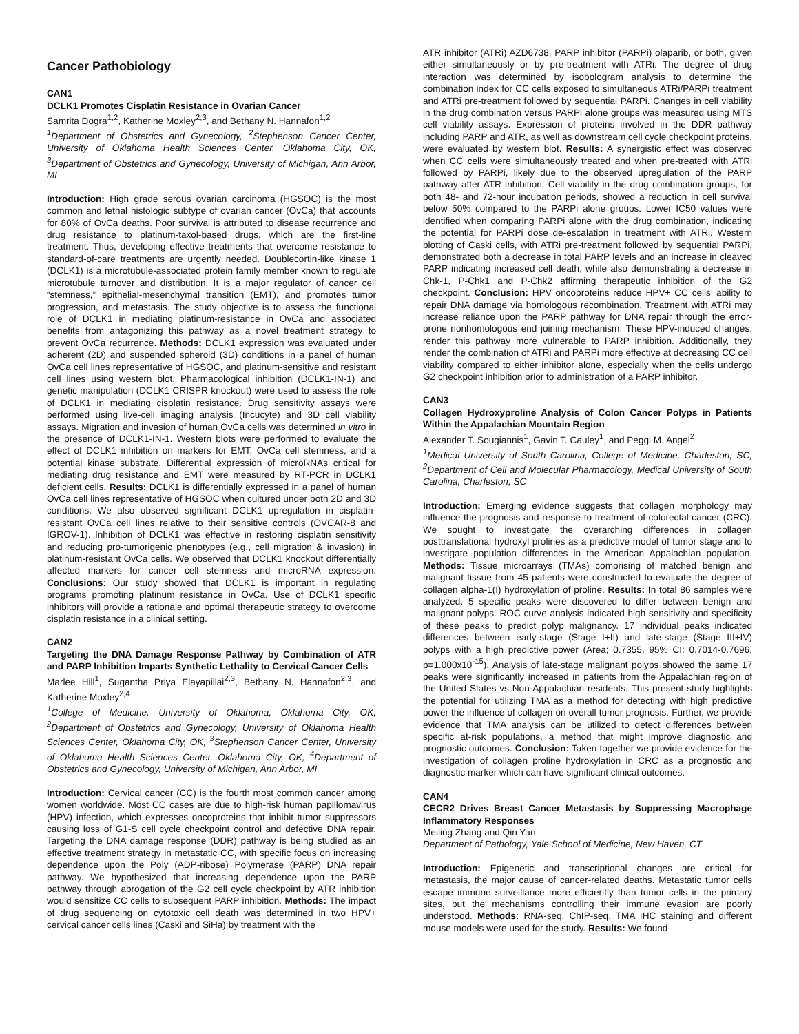Cancer Pathobiology
CAN1
DCLK1 Promotes Cisplatin Resistance in Ovarian Cancer
Samrita Dogra<sup>1,2</sup>, Katherine Moxley<sup>2,3</sup>, and Bethany N. Hannafon<sup>1,2</sup>
<sup>1</sup> Department of Obstetrics and Gynecology, <sup>2</sup>Stephenson Cancer Center, University of Oklahoma Health Sciences Center, Oklahoma City, OK, <sup>3</sup>Department of Obstetrics and Gynecology, University of Michigan, Ann Arbor, MI
Introduction: High grade serous ovarian carcinoma (HGSOC) is the most common and lethal histologic subtype of ovarian cancer (OvCa) that accounts for 80% of OvCa deaths. Poor survival is attributed to disease recurrence and drug resistance to platinum-taxol-based drugs, which are the first-line treatment. Thus, developing effective treatments that overcome resistance to standard-of-care treatments are urgently needed. Doublecortin-like kinase 1 (DCLK1) is a microtubule-associated protein family member known to regulate microtubule turnover and distribution. It is a major regulator of cancer cell “stemness,” epithelial-mesenchymal transition (EMT), and promotes tumor progression, and metastasis. The study objective is to assess the functional role of DCLK1 in mediating platinum-resistance in OvCa and associated benefits from antagonizing this pathway as a novel treatment strategy to prevent OvCa recurrence. Methods: DCLK1 expression was evaluated under adherent (2D) and suspended spheroid (3D) conditions in a panel of human OvCa cell lines representative of HGSOC, and platinum-sensitive and resistant cell lines using western blot. Pharmacological inhibition (DCLK1-IN-1) and genetic manipulation (DCLK1 CRISPR knockout) were used to assess the role of DCLK1 in mediating cisplatin resistance. Drug sensitivity assays were performed using live-cell imaging analysis (Incucyte) and 3D cell viability assays. Migration and invasion of human OvCa cells was determined in vitro in the presence of DCLK1-IN-1. Western blots were performed to evaluate the effect of DCLK1 inhibition on markers for EMT, OvCa cell stemness, and a potential kinase substrate. Differential expression of microRNAs critical for mediating drug resistance and EMT were measured by RT-PCR in DCLK1 deficient cells. Results: DCLK1 is differentially expressed in a panel of human OvCa cell lines representative of HGSOC when cultured under both 2D and 3D conditions. We also observed significant DCLK1 upregulation in cisplatin-resistant OvCa cell lines relative to their sensitive controls (OVCAR-8 and IGROV-1). Inhibition of DCLK1 was effective in restoring cisplatin sensitivity and reducing pro-tumorigenic phenotypes (e.g., cell migration & invasion) in platinum-resistant OvCa cells. We observed that DCLK1 knockout differentially affected markers for cancer cell stemness and microRNA expression. Conclusions: Our study showed that DCLK1 is important in regulating programs promoting platinum resistance in OvCa. Use of DCLK1 specific inhibitors will provide a rationale and optimal therapeutic strategy to overcome cisplatin resistance in a clinical setting.
CAN2
Targeting the DNA Damage Response Pathway by Combination of ATR and PARP Inhibition Imparts Synthetic Lethality to Cervical Cancer Cells
Marlee Hill<sup>1</sup>, Sugantha Priya Elayapillai<sup>2,3</sup>, Bethany N. Hannafon<sup>2,3</sup>, and Katherine Moxley<sup>2,4</sup>
<sup>1</sup> College of Medicine, University of Oklahoma, Oklahoma City, OK, <sup>2</sup>Department of Obstetrics and Gynecology, University of Oklahoma Health Sciences Center, Oklahoma City, OK, <sup>3</sup>Stephenson Cancer Center, University of Oklahoma Health Sciences Center, Oklahoma City, OK, <sup>4</sup>Department of Obstetrics and Gynecology, University of Michigan, Ann Arbor, MI
Introduction: Cervical cancer (CC) is the fourth most common cancer among women worldwide. Most CC cases are due to high-risk human papillomavirus (HPV) infection, which expresses oncoproteins that inhibit tumor suppressors causing loss of G1-S cell cycle checkpoint control and defective DNA repair. Targeting the DNA damage response (DDR) pathway is being studied as an effective treatment strategy in metastatic CC, with specific focus on increasing dependence upon the Poly (ADP-ribose) Polymerase (PARP) DNA repair pathway. We hypothesized that increasing dependence upon the PARP pathway through abrogation of the G2 cell cycle checkpoint by ATR inhibition would sensitize CC cells to subsequent PARP inhibition. Methods: The impact of drug sequencing on cytotoxic cell death was determined in two HPV+ cervical cancer cells lines (Caski and SiHa) by treatment with the
ATR inhibitor (ATRi) AZD6738, PARP inhibitor (PARPi) olaparib, or both, given either simultaneously or by pre-treatment with ATRi. The degree of drug interaction was determined by isobologram analysis to determine the combination index for CC cells exposed to simultaneous ATRi/PARPi treatment and ATRi pre-treatment followed by sequential PARPi. Changes in cell viability in the drug combination versus PARPi alone groups was measured using MTS cell viability assays. Expression of proteins involved in the DDR pathway including PARP and ATR, as well as downstream cell cycle checkpoint proteins, were evaluated by western blot. Results: A synergistic effect was observed when CC cells were simultaneously treated and when pre-treated with ATRi followed by PARPi, likely due to the observed upregulation of the PARP pathway after ATR inhibition. Cell viability in the drug combination groups, for both 48- and 72-hour incubation periods, showed a reduction in cell survival below 50% compared to the PARPi alone groups. Lower IC50 values were identified when comparing PARPi alone with the drug combination, indicating the potential for PARPi dose de-escalation in treatment with ATRi. Western blotting of Caski cells, with ATRi pre-treatment followed by sequential PARPi, demonstrated both a decrease in total PARP levels and an increase in cleaved PARP indicating increased cell death, while also demonstrating a decrease in Chk-1, P-Chk1 and P-Chk2 affirming therapeutic inhibition of the G2 checkpoint. Conclusion: HPV oncoproteins reduce HPV+ CC cells’ ability to repair DNA damage via homologous recombination. Treatment with ATRi may increase reliance upon the PARP pathway for DNA repair through the error-prone nonhomologous end joining mechanism. These HPV-induced changes, render this pathway more vulnerable to PARP inhibition. Additionally, they render the combination of ATRi and PARPi more effective at decreasing CC cell viability compared to either inhibitor alone, especially when the cells undergo G2 checkpoint inhibition prior to administration of a PARP inhibitor.
CAN3
Collagen Hydroxyproline Analysis of Colon Cancer Polyps in Patients Within the Appalachian Mountain Region
Alexander T. Sougiannis<sup>1</sup>, Gavin T. Cauley<sup>1</sup>, and Peggi M. Angel<sup>2</sup>
<sup>1</sup> Medical University of South Carolina, College of Medicine, Charleston, SC, <sup>2</sup>Department of Cell and Molecular Pharmacology, Medical University of South Carolina, Charleston, SC
Introduction: Emerging evidence suggests that collagen morphology may influence the prognosis and response to treatment of colorectal cancer (CRC). We sought to investigate the overarching differences in collagen posttranslational hydroxyl prolines as a predictive model of tumor stage and to investigate population differences in the American Appalachian population. Methods: Tissue microarrays (TMAs) comprising of matched benign and malignant tissue from 45 patients were constructed to evaluate the degree of collagen alpha-1(I) hydroxylation of proline. Results: In total 86 samples were analyzed. 5 specific peaks were discovered to differ between benign and malignant polyps. ROC curve analysis indicated high sensitivity and specificity of these peaks to predict polyp malignancy. 17 individual peaks indicated differences between early-stage (Stage I+II) and late-stage (Stage III+IV) polyps with a high predictive power (Area; 0.7355, 95% CI: 0.7014-0.7696, p=1.000x10<sup>-15</sup>). Analysis of late-stage malignant polyps showed the same 17 peaks were significantly increased in patients from the Appalachian region of the United States vs Non-Appalachian residents. This present study highlights the potential for utilizing TMA as a method for detecting with high predictive power the influence of collagen on overall tumor prognosis. Further, we provide evidence that TMA analysis can be utilized to detect differences between specific at-risk populations, a method that might improve diagnostic and prognostic outcomes. Conclusion: Taken together we provide evidence for the investigation of collagen proline hydroxylation in CRC as a prognostic and diagnostic marker which can have significant clinical outcomes.
CAN4
CECR2 Drives Breast Cancer Metastasis by Suppressing Macrophage Inflammatory Responses
Meiling Zhang and Qin Yan
Department of Pathology, Yale School of Medicine, New Haven, CT
Introduction: Epigenetic and transcriptional changes are critical for metastasis, the major cause of cancer-related deaths. Metastatic tumor cells escape immune surveillance more efficiently than tumor cells in the primary sites, but the mechanisms controlling their immune evasion are poorly understood. Methods: RNA-seq, ChIP-seq, TMA IHC staining and different mouse models were used for the study. Results: We found